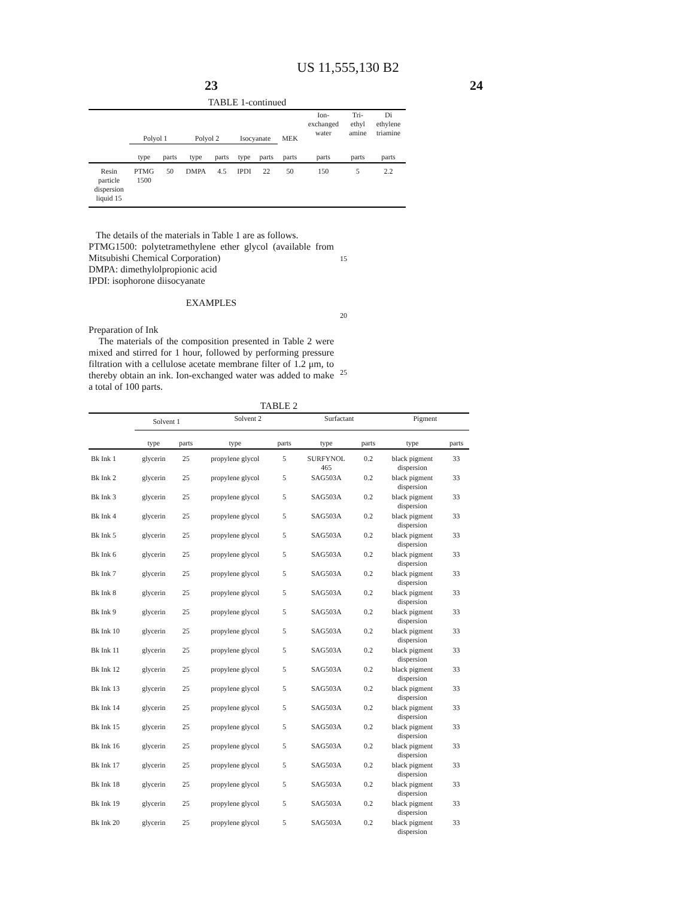US 11,555,130 B2
23 24
TABLE 1-continued
| | Polyol 1 | | Polyol 2 | | Isocyanate | | MEK | Ion- exchanged water | Tri- ethyl amine | Di ethylene triamine |
| --- | --- | --- | --- | --- | --- | --- | --- | --- | --- | --- |
| | type | parts | type | parts | type | parts | parts | parts | parts | parts |
| Resin particle dispersion liquid 15 | PTMG 1500 | 50 | DMPA | 4.5 | IPDI | 22 | 50 | 150 | 5 | 2.2 |
The details of the materials in Table 1 are as follows.
PTMG1500: polytetramethylene ether glycol (available from Mitsubishi Chemical Corporation)
DMPA: dimethylolpropionic acid
IPDI: isophorone diisocyanate
EXAMPLES
Preparation of Ink
The materials of the composition presented in Table 2 were mixed and stirred for 1 hour, followed by performing pressure filtration with a cellulose acetate membrane filter of 1.2 μm, to thereby obtain an ink. Ion-exchanged water was added to make a total of 100 parts.
TABLE 2
| | Solvent 1 | | Solvent 2 | | Surfactant | | Pigment | |
| --- | --- | --- | --- | --- | --- | --- | --- | --- |
| | type | parts | type | parts | type | parts | type | parts |
| Bk Ink 1 | glycerin | 25 | propylene glycol | 5 | SURFYNOL 465 | 0.2 | black pigment dispersion | 33 |
| Bk Ink 2 | glycerin | 25 | propylene glycol | 5 | SAG503A | 0.2 | black pigment dispersion | 33 |
| Bk Ink 3 | glycerin | 25 | propylene glycol | 5 | SAG503A | 0.2 | black pigment dispersion | 33 |
| Bk Ink 4 | glycerin | 25 | propylene glycol | 5 | SAG503A | 0.2 | black pigment dispersion | 33 |
| Bk Ink 5 | glycerin | 25 | propylene glycol | 5 | SAG503A | 0.2 | black pigment dispersion | 33 |
| Bk Ink 6 | glycerin | 25 | propylene glycol | 5 | SAG503A | 0.2 | black pigment dispersion | 33 |
| Bk Ink 7 | glycerin | 25 | propylene glycol | 5 | SAG503A | 0.2 | black pigment dispersion | 33 |
| Bk Ink 8 | glycerin | 25 | propylene glycol | 5 | SAG503A | 0.2 | black pigment dispersion | 33 |
| Bk Ink 9 | glycerin | 25 | propylene glycol | 5 | SAG503A | 0.2 | black pigment dispersion | 33 |
| Bk Ink 10 | glycerin | 25 | propylene glycol | 5 | SAG503A | 0.2 | black pigment dispersion | 33 |
| Bk Ink 11 | glycerin | 25 | propylene glycol | 5 | SAG503A | 0.2 | black pigment dispersion | 33 |
| Bk Ink 12 | glycerin | 25 | propylene glycol | 5 | SAG503A | 0.2 | black pigment dispersion | 33 |
| Bk Ink 13 | glycerin | 25 | propylene glycol | 5 | SAG503A | 0.2 | black pigment dispersion | 33 |
| Bk Ink 14 | glycerin | 25 | propylene glycol | 5 | SAG503A | 0.2 | black pigment dispersion | 33 |
| Bk Ink 15 | glycerin | 25 | propylene glycol | 5 | SAG503A | 0.2 | black pigment dispersion | 33 |
| Bk Ink 16 | glycerin | 25 | propylene glycol | 5 | SAG503A | 0.2 | black pigment dispersion | 33 |
| Bk Ink 17 | glycerin | 25 | propylene glycol | 5 | SAG503A | 0.2 | black pigment dispersion | 33 |
| Bk Ink 18 | glycerin | 25 | propylene glycol | 5 | SAG503A | 0.2 | black pigment dispersion | 33 |
| Bk Ink 19 | glycerin | 25 | propylene glycol | 5 | SAG503A | 0.2 | black pigment dispersion | 33 |
| Bk Ink 20 | glycerin | 25 | propylene glycol | 5 | SAG503A | 0.2 | black pigment dispersion | 33 |
15
20
25